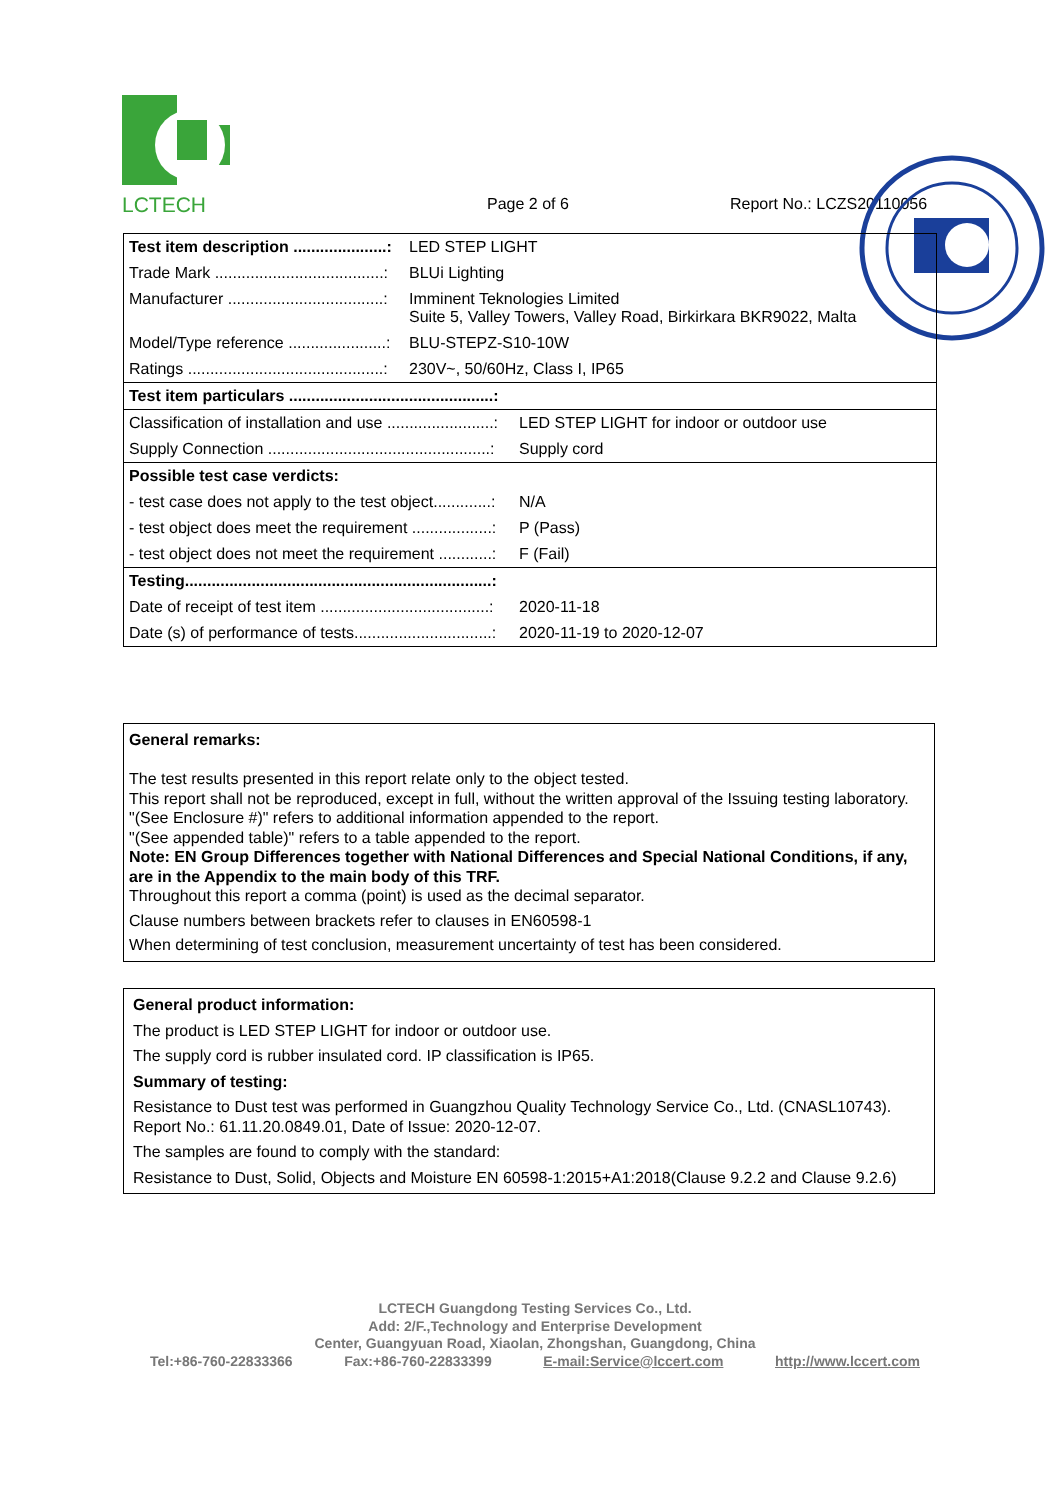LCTECH Page 2 of 6 Report No.: LCZS20110056
| Test item description .....................: | LED STEP LIGHT |
| Trade Mark ......................................: | BLUi Lighting |
| Manufacturer ...................................: | Imminent Teknologies Limited Suite 5, Valley Towers, Valley Road, Birkirkara BKR9022, Malta |
| Model/Type reference ......................: | BLU-STEPZ-S10-10W |
| Ratings ............................................: | 230V~, 50/60Hz, Class I, IP65 |
| Test item particulars ..............................................: | |
| Classification of installation and use ........................: | LED STEP LIGHT for indoor or outdoor use |
| Supply Connection ..................................................: | Supply cord |
| Possible test case verdicts: | |
| - test case does not apply to the test object.............: | N/A |
| - test object does meet the requirement ..................: | P (Pass) |
| - test object does not meet the requirement ............: | F (Fail) |
| Testing.....................................................................: | |
| Date of receipt of test item ......................................: | 2020-11-18 |
| Date (s) of performance of tests...............................: | 2020-11-19 to 2020-12-07 |
General remarks:
The test results presented in this report relate only to the object tested.
This report shall not be reproduced, except in full, without the written approval of the Issuing testing laboratory.
"(See Enclosure #)" refers to additional information appended to the report.
"(See appended table)" refers to a table appended to the report.
Note: EN Group Differences together with National Differences and Special National Conditions, if any, are in the Appendix to the main body of this TRF.
Throughout this report a comma (point) is used as the decimal separator.
Clause numbers between brackets refer to clauses in EN60598-1
When determining of test conclusion, measurement uncertainty of test has been considered.
General product information:
The product is LED STEP LIGHT for indoor or outdoor use.
The supply cord is rubber insulated cord. IP classification is IP65.
Summary of testing:
Resistance to Dust test was performed in Guangzhou Quality Technology Service Co., Ltd. (CNASL10743). Report No.: 61.11.20.0849.01, Date of Issue: 2020-12-07.
The samples are found to comply with the standard:
Resistance to Dust, Solid, Objects and Moisture EN 60598-1:2015+A1:2018(Clause 9.2.2 and Clause 9.2.6)
LCTECH Guangdong Testing Services Co., Ltd.
Add: 2/F.,Technology and Enterprise Development
Center, Guangyuan Road, Xiaolan, Zhongshan, Guangdong, China
Tel:+86-760-22833366 Fax:+86-760-22833399 E-mail:Service@lccert.com http://www.lccert.com